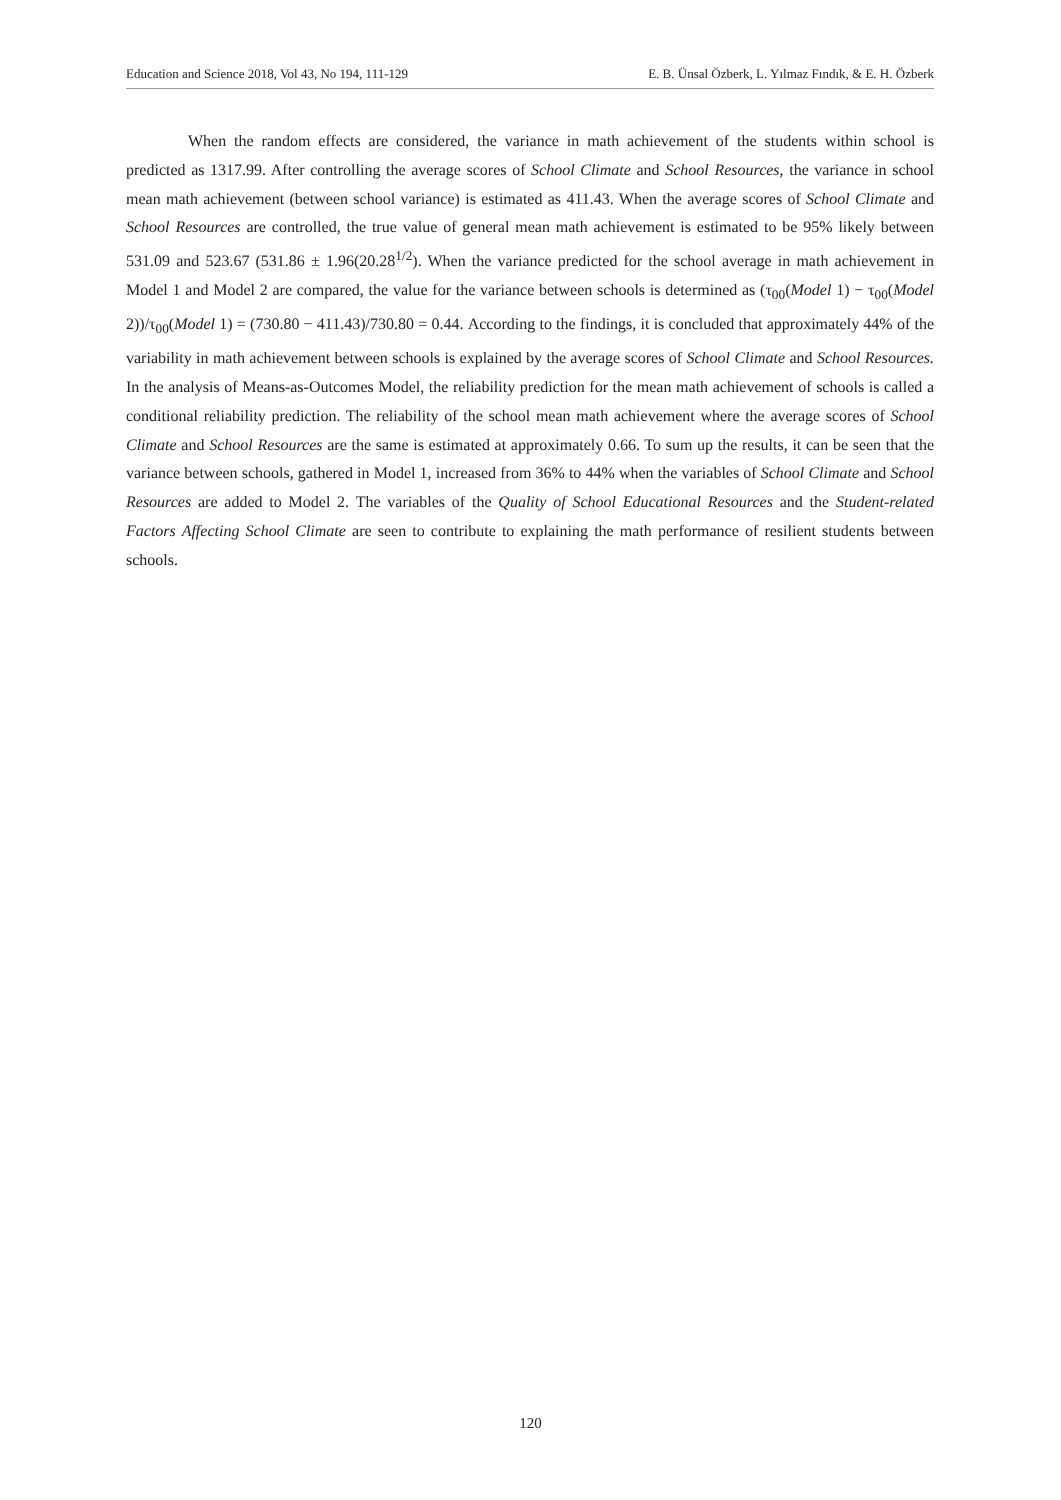Education and Science 2018, Vol 43, No 194, 111-129 E. B. Ünsal Özberk, L. Yılmaz Fındık, & E. H. Özberk
When the random effects are considered, the variance in math achievement of the students within school is predicted as 1317.99. After controlling the average scores of School Climate and School Resources, the variance in school mean math achievement (between school variance) is estimated as 411.43. When the average scores of School Climate and School Resources are controlled, the true value of general mean math achievement is estimated to be 95% likely between 531.09 and 523.67 (531.86 ± 1.96(20.28<sup>1/2</sup>). When the variance predicted for the school average in math achievement in Model 1 and Model 2 are compared, the value for the variance between schools is determined as (τ<sub>00</sub>(Model 1) − τ<sub>00</sub>(Model 2))/τ<sub>00</sub>(Model 1) = (730.80 − 411.43)/730.80 = 0.44. According to the findings, it is concluded that approximately 44% of the variability in math achievement between schools is explained by the average scores of School Climate and School Resources. In the analysis of Means-as-Outcomes Model, the reliability prediction for the mean math achievement of schools is called a conditional reliability prediction. The reliability of the school mean math achievement where the average scores of School Climate and School Resources are the same is estimated at approximately 0.66. To sum up the results, it can be seen that the variance between schools, gathered in Model 1, increased from 36% to 44% when the variables of School Climate and School Resources are added to Model 2. The variables of the Quality of School Educational Resources and the Student-related Factors Affecting School Climate are seen to contribute to explaining the math performance of resilient students between schools.
120